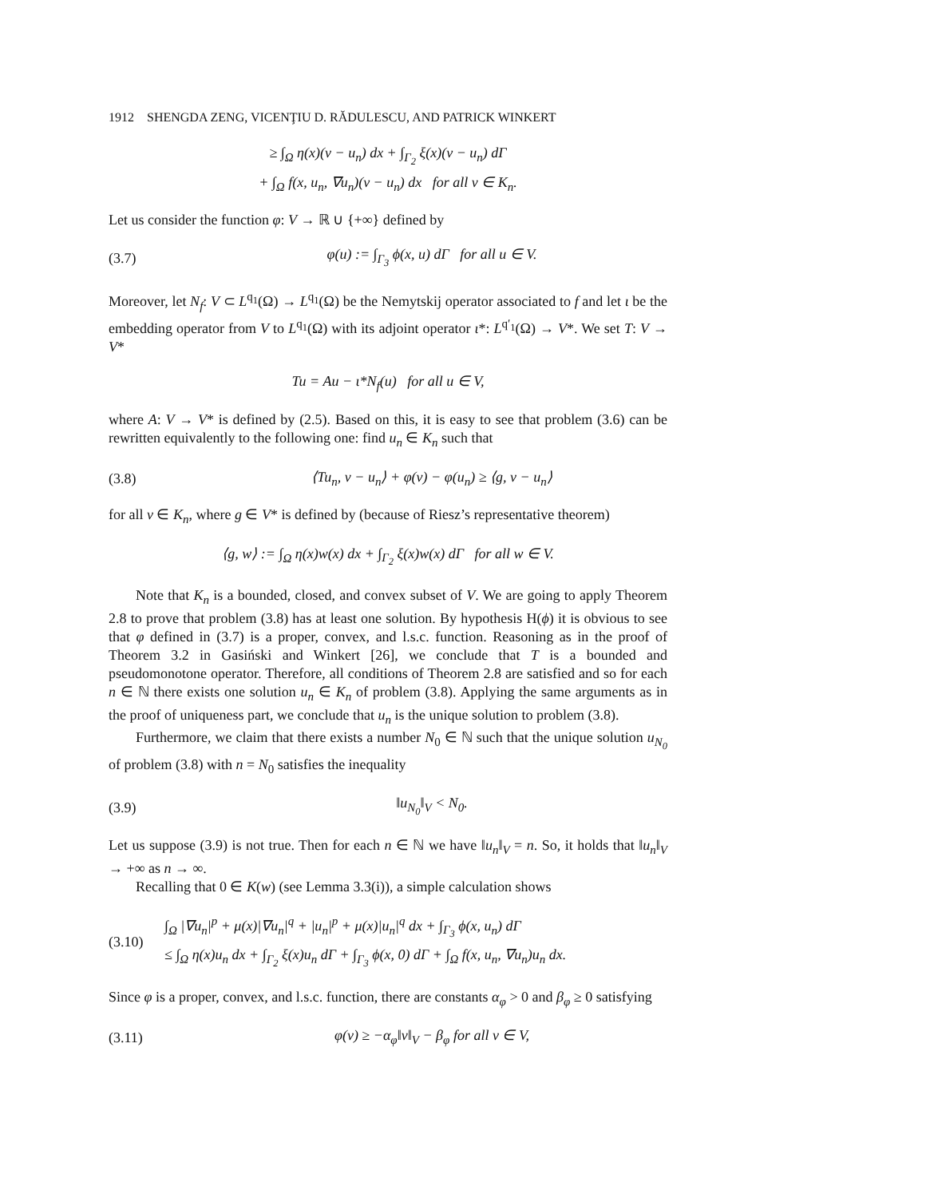1912 SHENGDA ZENG, VICENŢIU D. RĂDULESCU, AND PATRICK WINKERT
≥ ∫<sub>Ω</sub> η(x)(v − u<sub>n</sub>) dx + ∫<sub>Γ<sub>2</sub></sub> ξ(x)(v − u<sub>n</sub>) dΓ
+ ∫<sub>Ω</sub> f(x, u<sub>n</sub>, ∇u<sub>n</sub>)(v − u<sub>n</sub>) dx for all v ∈ K<sub>n</sub>.
Let us consider the function φ: V → ℝ ∪ {+∞} defined by
(3.7) φ(u) := ∫<sub>Γ<sub>3</sub></sub> ϕ(x, u) dΓ for all u ∈ V.
Moreover, let N<sub>f</sub>: V ⊂ L<sup>q<sub>1</sub></sup>(Ω) → L<sup>q<sub>1</sub></sup>(Ω) be the Nemytskij operator associated to f and let ι be the embedding operator from V to L<sup>q<sub>1</sub></sup>(Ω) with its adjoint operator ι*: L<sup>q′<sub>1</sub></sup>(Ω) → V*. We set T: V → V*
Tu = Au − ι*N<sub>f</sub>(u) for all u ∈ V,
where A: V → V* is defined by (2.5). Based on this, it is easy to see that problem (3.6) can be rewritten equivalently to the following one: find u<sub>n</sub> ∈ K<sub>n</sub> such that
(3.8) ⟨Tu<sub>n</sub>, v − u<sub>n</sub>⟩ + φ(v) − φ(u<sub>n</sub>) ≥ ⟨g, v − u<sub>n</sub>⟩
for all v ∈ K<sub>n</sub>, where g ∈ V* is defined by (because of Riesz’s representative theorem)
⟨g, w⟩ := ∫<sub>Ω</sub> η(x)w(x) dx + ∫<sub>Γ<sub>2</sub></sub> ξ(x)w(x) dΓ for all w ∈ V.
Note that K<sub>n</sub> is a bounded, closed, and convex subset of V. We are going to apply Theorem 2.8 to prove that problem (3.8) has at least one solution. By hypothesis H(ϕ) it is obvious to see that φ defined in (3.7) is a proper, convex, and l.s.c. function. Reasoning as in the proof of Theorem 3.2 in Gasiński and Winkert [26], we conclude that T is a bounded and pseudomonotone operator. Therefore, all conditions of Theorem 2.8 are satisfied and so for each n ∈ ℕ there exists one solution u<sub>n</sub> ∈ K<sub>n</sub> of problem (3.8). Applying the same arguments as in the proof of uniqueness part, we conclude that u<sub>n</sub> is the unique solution to problem (3.8).
Furthermore, we claim that there exists a number N<sub>0</sub> ∈ ℕ such that the unique solution u<sub>N<sub>0</sub></sub> of problem (3.8) with n = N<sub>0</sub> satisfies the inequality
(3.9) ‖u<sub>N<sub>0</sub></sub>‖<sub>V</sub> < N<sub>0</sub>.
Let us suppose (3.9) is not true. Then for each n ∈ ℕ we have ‖u<sub>n</sub>‖<sub>V</sub> = n. So, it holds that ‖u<sub>n</sub>‖<sub>V</sub> → +∞ as n → ∞.
Recalling that 0 ∈ K(w) (see Lemma 3.3(i)), a simple calculation shows
(3.10) ∫<sub>Ω</sub> |∇u<sub>n</sub>|<sup>p</sup> + μ(x)|∇u<sub>n</sub>|<sup>q</sup> + |u<sub>n</sub>|<sup>p</sup> + μ(x)|u<sub>n</sub>|<sup>q</sup> dx + ∫<sub>Γ<sub>3</sub></sub> ϕ(x, u<sub>n</sub>) dΓ
≤ ∫<sub>Ω</sub> η(x)u<sub>n</sub> dx + ∫<sub>Γ<sub>2</sub></sub> ξ(x)u<sub>n</sub> dΓ + ∫<sub>Γ<sub>3</sub></sub> ϕ(x, 0) dΓ + ∫<sub>Ω</sub> f(x, u<sub>n</sub>, ∇u<sub>n</sub>)u<sub>n</sub> dx.
Since φ is a proper, convex, and l.s.c. function, there are constants α<sub>φ</sub> > 0 and β<sub>φ</sub> ≥ 0 satisfying
(3.11) φ(v) ≥ −α<sub>φ</sub>‖v‖<sub>V</sub> − β<sub>φ</sub> for all v ∈ V,